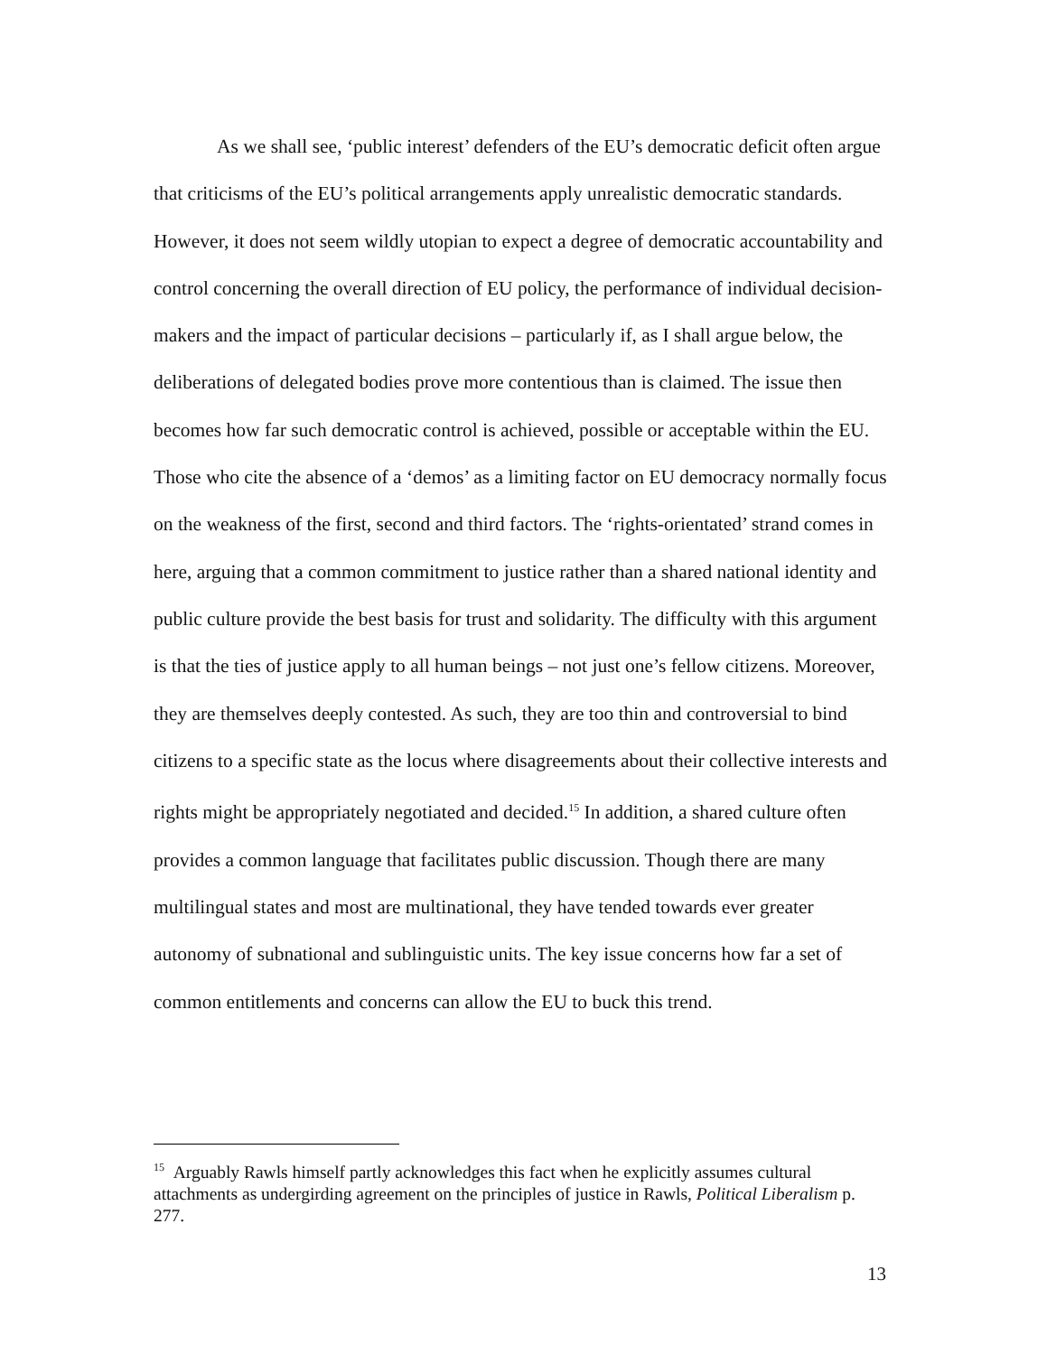As we shall see, ‘public interest’ defenders of the EU’s democratic deficit often argue that criticisms of the EU’s political arrangements apply unrealistic democratic standards. However, it does not seem wildly utopian to expect a degree of democratic accountability and control concerning the overall direction of EU policy, the performance of individual decision-makers and the impact of particular decisions – particularly if, as I shall argue below, the deliberations of delegated bodies prove more contentious than is claimed. The issue then becomes how far such democratic control is achieved, possible or acceptable within the EU. Those who cite the absence of a ‘demos’ as a limiting factor on EU democracy normally focus on the weakness of the first, second and third factors. The ‘rights-orientated’ strand comes in here, arguing that a common commitment to justice rather than a shared national identity and public culture provide the best basis for trust and solidarity. The difficulty with this argument is that the ties of justice apply to all human beings – not just one’s fellow citizens. Moreover, they are themselves deeply contested. As such, they are too thin and controversial to bind citizens to a specific state as the locus where disagreements about their collective interests and rights might be appropriately negotiated and decided.<sup>15</sup> In addition, a shared culture often provides a common language that facilitates public discussion. Though there are many multilingual states and most are multinational, they have tended towards ever greater autonomy of subnational and sublinguistic units. The key issue concerns how far a set of common entitlements and concerns can allow the EU to buck this trend.
<sup>15</sup> Arguably Rawls himself partly acknowledges this fact when he explicitly assumes cultural attachments as undergirding agreement on the principles of justice in Rawls, Political Liberalism p. 277.
13